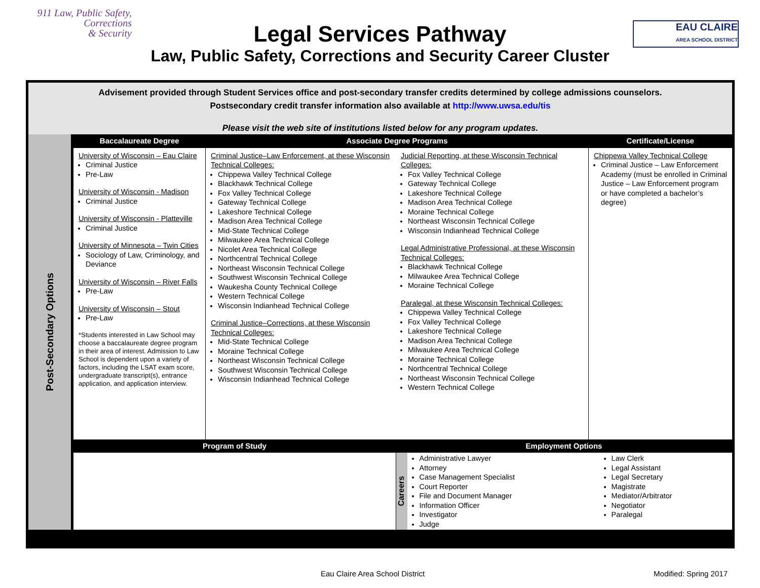911 Law, Public Safety,
Corrections
& Security
Legal Services Pathway
Law, Public Safety, Corrections and Security Career Cluster
EAU CLAIRE
AREA SCHOOL DISTRICT
Advisement provided through Student Services office and post-secondary transfer credits determined by college admissions counselors.
Postsecondary credit transfer information also available at http://www.uwsa.edu/tis
Please visit the web site of institutions listed below for any program updates.
| Post-Secondary Options | Baccalaureate Degree | Associate Degree Programs | | Certificate/License |
| | University of Wisconsin – Eau Claire Criminal Justice Pre-Law University of Wisconsin - Madison Criminal Justice University of Wisconsin - Platteville Criminal Justice University of Minnesota – Twin Cities Sociology of Law, Criminology, and Deviance University of Wisconsin – River Falls Pre-Law University of Wisconsin – Stout Pre-Law *Students interested in Law School may choose a baccalaureate degree program in their area of interest. Admission to Law School is dependent upon a variety of factors, including the LSAT exam score, undergraduate transcript(s), entrance application, and application interview. | Criminal Justice–Law Enforcement, at these Wisconsin Technical Colleges: Chippewa Valley Technical College Blackhawk Technical College Fox Valley Technical College Gateway Technical College Lakeshore Technical College Madison Area Technical College Mid-State Technical College Milwaukee Area Technical College Nicolet Area Technical College Northcentral Technical College Northeast Wisconsin Technical College Southwest Wisconsin Technical College Waukesha County Technical College Western Technical College Wisconsin Indianhead Technical College Criminal Justice–Corrections, at these Wisconsin Technical Colleges: Mid-State Technical College Moraine Technical College Northeast Wisconsin Technical College Southwest Wisconsin Technical College Wisconsin Indianhead Technical College | Judicial Reporting, at these Wisconsin Technical Colleges: Fox Valley Technical College Gateway Technical College Lakeshore Technical College Madison Area Technical College Moraine Technical College Northeast Wisconsin Technical College Wisconsin Indianhead Technical College Legal Administrative Professional, at these Wisconsin Technical Colleges: Blackhawk Technical College Milwaukee Area Technical College Moraine Technical College Paralegal, at these Wisconsin Technical Colleges: Chippewa Valley Technical College Fox Valley Technical College Lakeshore Technical College Madison Area Technical College Milwaukee Area Technical College Moraine Technical College Northcentral Technical College Northeast Wisconsin Technical College Western Technical College | Chippewa Valley Technical College Criminal Justice – Law Enforcement Academy (must be enrolled in Criminal Justice – Law Enforcement program or have completed a bachelor’s degree) |
| | Program of Study | | Employment Options | |
| | | | / Careers / Administrative Lawyer Attorney Case Management Specialist Court Reporter File and Document Manager Information Officer Investigator Judge / Law Clerk Legal Assistant Legal Secretary Magistrate Mediator/Arbitrator Negotiator Paralegal / | |
Eau Claire Area School District Modified: Spring 2017